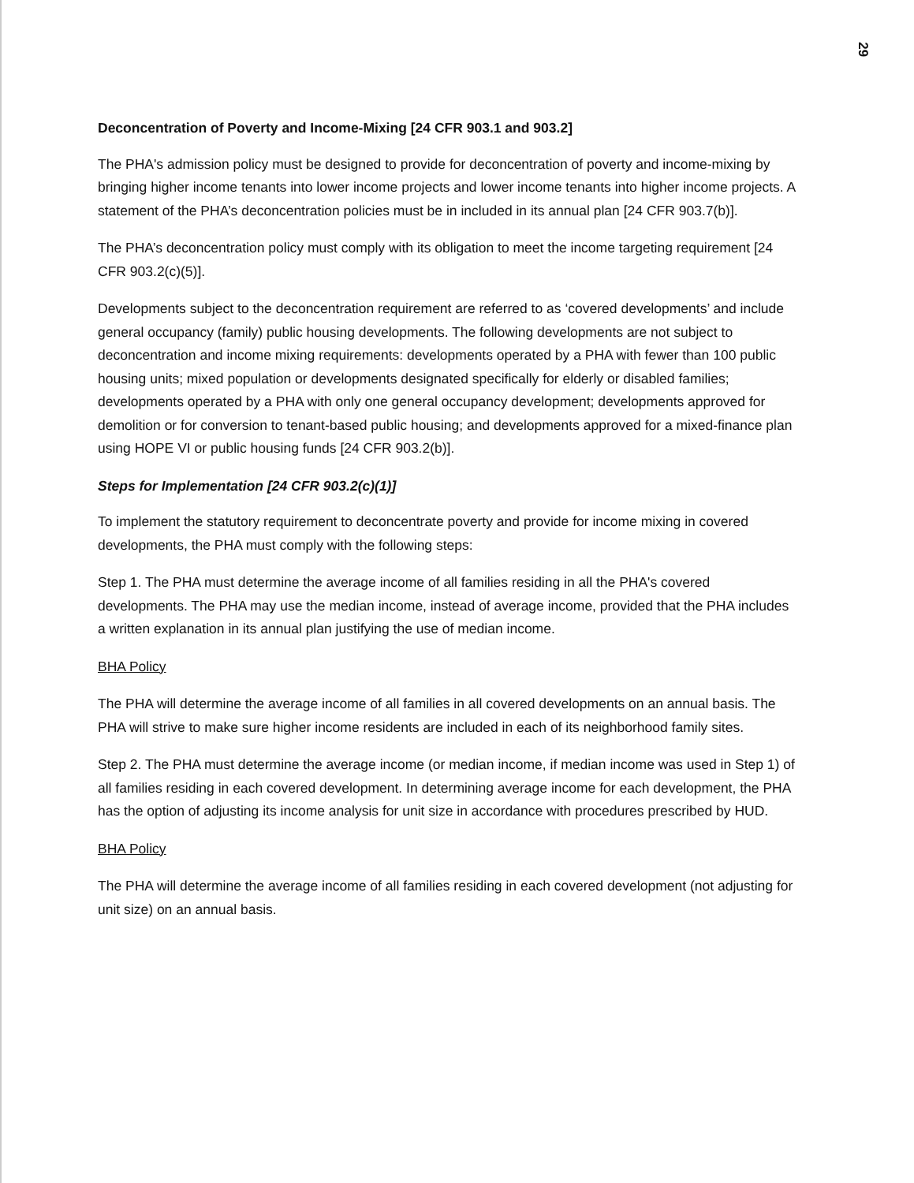29
Deconcentration of Poverty and Income-Mixing [24 CFR 903.1 and 903.2]
The PHA's admission policy must be designed to provide for deconcentration of poverty and income-mixing by bringing higher income tenants into lower income projects and lower income tenants into higher income projects. A statement of the PHA’s deconcentration policies must be in included in its annual plan [24 CFR 903.7(b)].
The PHA’s deconcentration policy must comply with its obligation to meet the income targeting requirement [24 CFR 903.2(c)(5)].
Developments subject to the deconcentration requirement are referred to as ‘covered developments’ and include general occupancy (family) public housing developments. The following developments are not subject to deconcentration and income mixing requirements: developments operated by a PHA with fewer than 100 public housing units; mixed population or developments designated specifically for elderly or disabled families; developments operated by a PHA with only one general occupancy development; developments approved for demolition or for conversion to tenant-based public housing; and developments approved for a mixed-finance plan using HOPE VI or public housing funds [24 CFR 903.2(b)].
Steps for Implementation [24 CFR 903.2(c)(1)]
To implement the statutory requirement to deconcentrate poverty and provide for income mixing in covered developments, the PHA must comply with the following steps:
Step 1. The PHA must determine the average income of all families residing in all the PHA's covered developments. The PHA may use the median income, instead of average income, provided that the PHA includes a written explanation in its annual plan justifying the use of median income.
BHA Policy
The PHA will determine the average income of all families in all covered developments on an annual basis. The PHA will strive to make sure higher income residents are included in each of its neighborhood family sites.
Step 2. The PHA must determine the average income (or median income, if median income was used in Step 1) of all families residing in each covered development. In determining average income for each development, the PHA has the option of adjusting its income analysis for unit size in accordance with procedures prescribed by HUD.
BHA Policy
The PHA will determine the average income of all families residing in each covered development (not adjusting for unit size) on an annual basis.